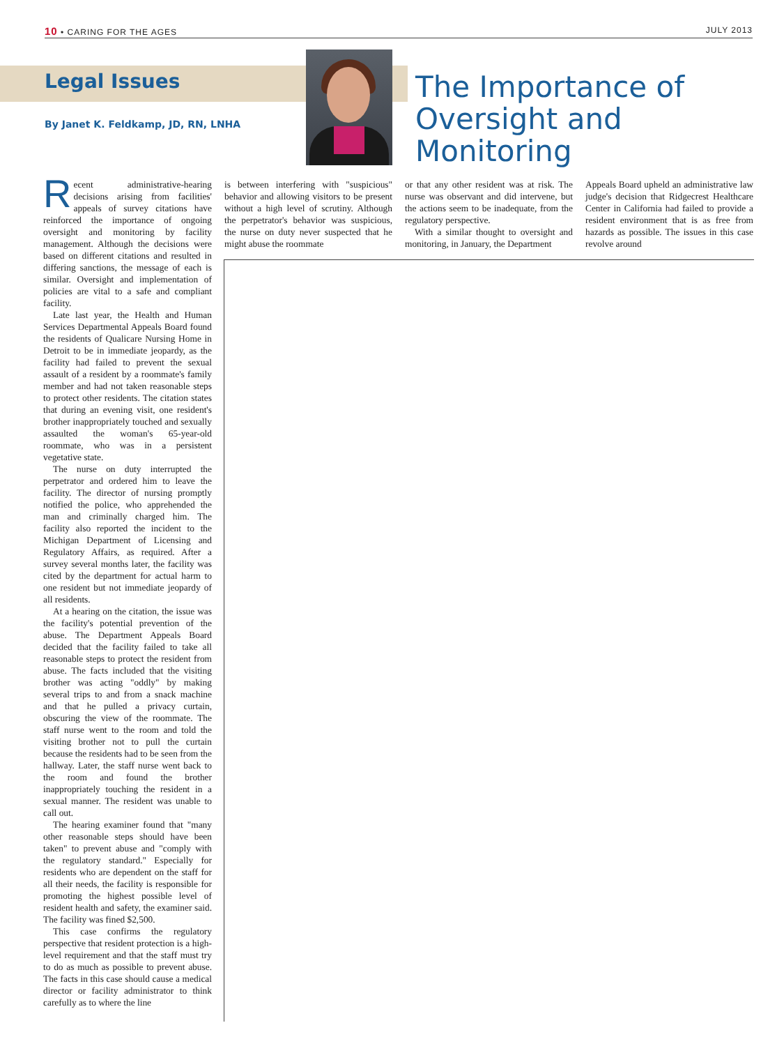10 • CARING FOR THE AGES JULY 2013
Legal Issues
By Janet K. Feldkamp, JD, RN, LNHA
The Importance of
Oversight and Monitoring
Recent administrative-hearing decisions arising from facilities' appeals of survey citations have reinforced the importance of ongoing oversight and monitoring by facility management. Although the decisions were based on different citations and resulted in differing sanctions, the message of each is similar. Oversight and implementation of policies are vital to a safe and compliant facility.
Late last year, the Health and Human Services Departmental Appeals Board found the residents of Qualicare Nursing Home in Detroit to be in immediate jeopardy, as the facility had failed to prevent the sexual assault of a resident by a roommate's family member and had not taken reasonable steps to protect other residents. The citation states that during an evening visit, one resident's brother inappropriately touched and sexually assaulted the woman's 65-year-old roommate, who was in a persistent vegetative state.
The nurse on duty interrupted the perpetrator and ordered him to leave the facility. The director of nursing promptly notified the police, who apprehended the man and criminally charged him. The facility also reported the incident to the Michigan Department of Licensing and Regulatory Affairs, as required. After a survey several months later, the facility was cited by the department for actual harm to one resident but not immediate jeopardy of all residents.
At a hearing on the citation, the issue was the facility's potential prevention of the abuse. The Department Appeals Board decided that the facility failed to take all reasonable steps to protect the resident from abuse. The facts included that the visiting brother was acting "oddly" by making several trips to and from a snack machine and that he pulled a privacy curtain, obscuring the view of the roommate. The staff nurse went to the room and told the visiting brother not to pull the curtain because the residents had to be seen from the hallway. Later, the staff nurse went back to the room and found the brother inappropriately touching the resident in a sexual manner. The resident was unable to call out.
The hearing examiner found that "many other reasonable steps should have been taken" to prevent abuse and "comply with the regulatory standard." Especially for residents who are dependent on the staff for all their needs, the facility is responsible for promoting the highest possible level of resident health and safety, the examiner said. The facility was fined $2,500.
This case confirms the regulatory perspective that resident protection is a high-level requirement and that the staff must try to do as much as possible to prevent abuse. The facts in this case should cause a medical director or facility administrator to think carefully as to where the line
is between interfering with "suspicious" behavior and allowing visitors to be present without a high level of scrutiny. Although the perpetrator's behavior was suspicious, the nurse on duty never suspected that he might abuse the roommate
or that any other resident was at risk. The nurse was observant and did intervene, but the actions seem to be inadequate, from the regulatory perspective.
With a similar thought to oversight and monitoring, in January, the Department
Appeals Board upheld an administrative law judge's decision that Ridgecrest Healthcare Center in California had failed to provide a resident environment that is as free from hazards as possible. The issues in this case revolve around